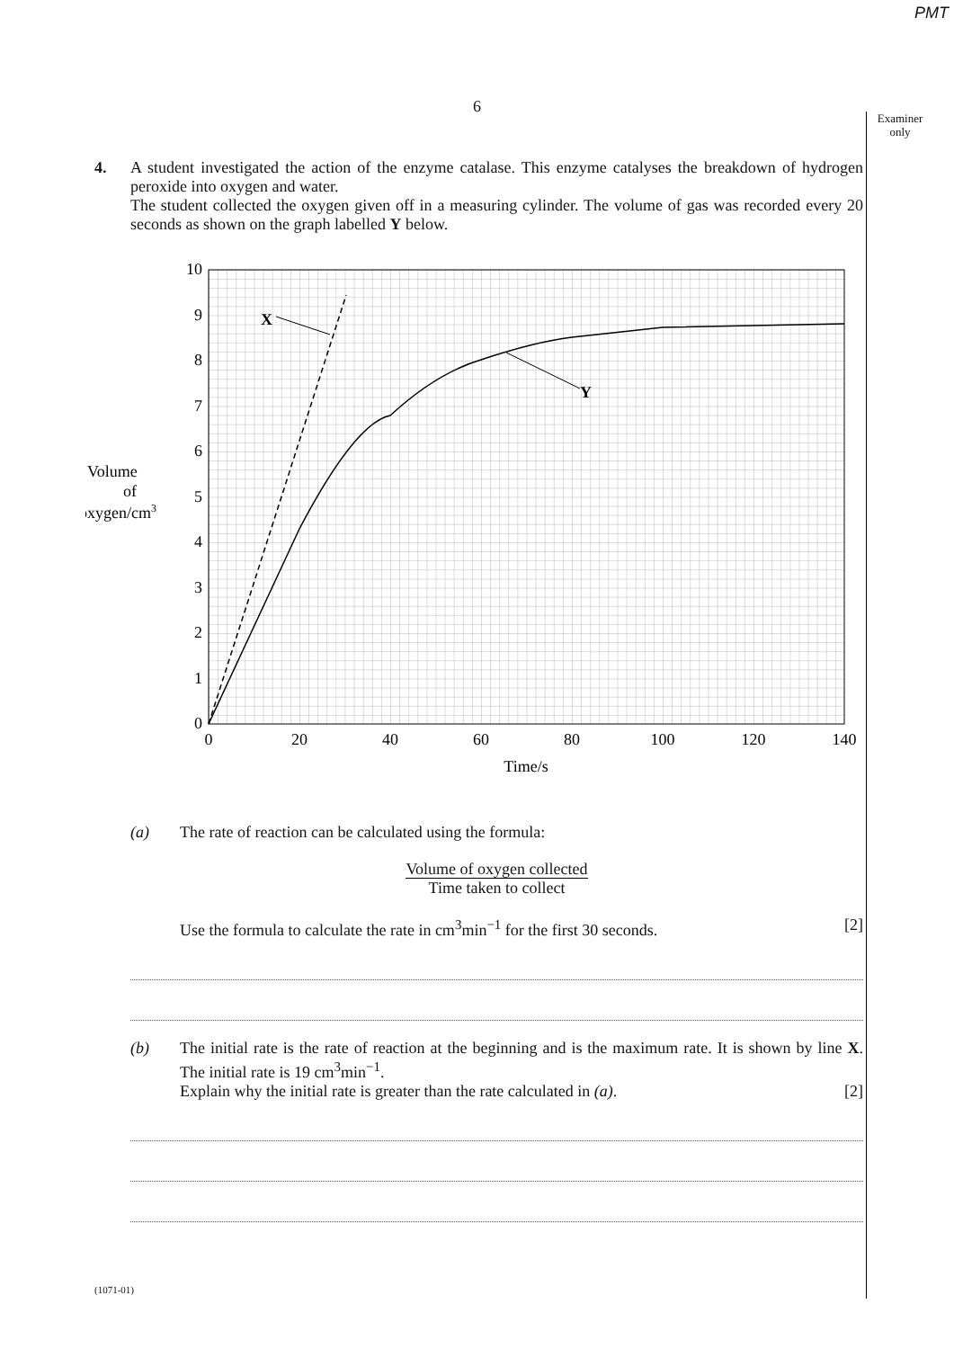PMT
6
Examiner
only
4. A student investigated the action of the enzyme catalase. This enzyme catalyses the breakdown of hydrogen peroxide into oxygen and water.
The student collected the oxygen given off in a measuring cylinder. The volume of gas was recorded every 20 seconds as shown on the graph labelled Y below.
Volume
of
oxygen/cm3
0
1
2
3
4
5
6
7
8
9
10
0
20
40
60
80
100
120
140
Time/s
X
Y
(a) The rate of reaction can be calculated using the formula:
Volume of oxygen collected
Time taken to collect
Use the formula to calculate the rate in cm<sup>3</sup>min<sup>−1</sup> for the first 30 seconds.
[2]
(b) The initial rate is the rate of reaction at the beginning and is the maximum rate. It is shown by line X. The initial rate is 19 cm<sup>3</sup>min<sup>−1</sup>.
Explain why the initial rate is greater than the rate calculated in (a). [2]
(1071-01)